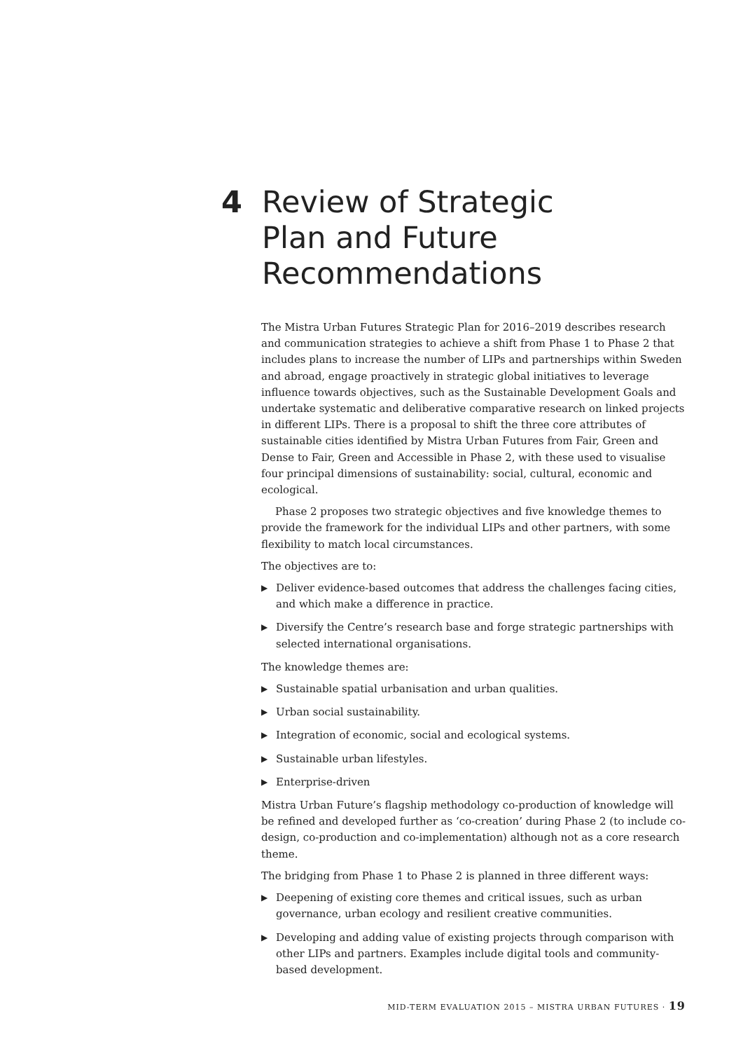4 Review of Strategic
Plan and Future
Recommendations
The Mistra Urban Futures Strategic Plan for 2016–2019 describes research and communication strategies to achieve a shift from Phase 1 to Phase 2 that includes plans to increase the number of LIPs and partnerships within Sweden and abroad, engage proactively in strategic global initiatives to leverage influence towards objectives, such as the Sustainable Development Goals and undertake systematic and deliberative comparative research on linked projects in different LIPs. There is a proposal to shift the three core attributes of sustainable cities identified by Mistra Urban Futures from Fair, Green and Dense to Fair, Green and Accessible in Phase 2, with these used to visualise four principal dimensions of sustainability: social, cultural, economic and ecological.
Phase 2 proposes two strategic objectives and five knowledge themes to provide the framework for the individual LIPs and other partners, with some flexibility to match local circumstances.
The objectives are to:
▶ Deliver evidence-based outcomes that address the challenges facing cities, and which make a difference in practice.
▶ Diversify the Centre’s research base and forge strategic partnerships with selected international organisations.
The knowledge themes are:
▶ Sustainable spatial urbanisation and urban qualities.
▶ Urban social sustainability.
▶ Integration of economic, social and ecological systems.
▶ Sustainable urban lifestyles.
▶ Enterprise-driven
Mistra Urban Future’s flagship methodology co-production of knowledge will be refined and developed further as ‘co-creation’ during Phase 2 (to include co-design, co-production and co-implementation) although not as a core research theme.
The bridging from Phase 1 to Phase 2 is planned in three different ways:
▶ Deepening of existing core themes and critical issues, such as urban governance, urban ecology and resilient creative communities.
▶ Developing and adding value of existing projects through comparison with other LIPs and partners. Examples include digital tools and community-based development.
MID-TERM EVALUATION 2015 – MISTRA URBAN FUTURES · 19